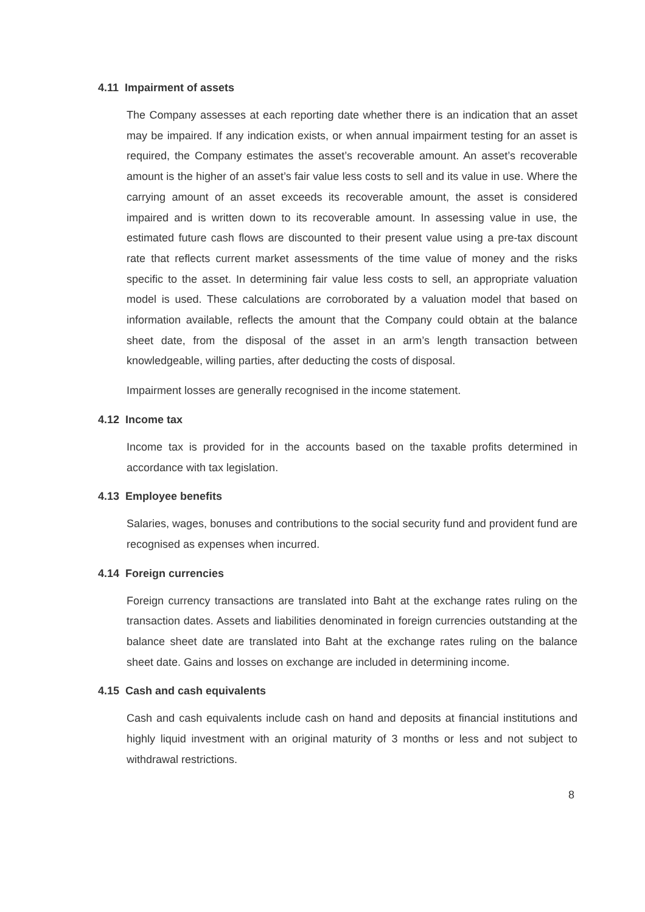4.11 Impairment of assets
The Company assesses at each reporting date whether there is an indication that an asset may be impaired. If any indication exists, or when annual impairment testing for an asset is required, the Company estimates the asset’s recoverable amount. An asset’s recoverable amount is the higher of an asset’s fair value less costs to sell and its value in use. Where the carrying amount of an asset exceeds its recoverable amount, the asset is considered impaired and is written down to its recoverable amount. In assessing value in use, the estimated future cash flows are discounted to their present value using a pre-tax discount rate that reflects current market assessments of the time value of money and the risks specific to the asset. In determining fair value less costs to sell, an appropriate valuation model is used. These calculations are corroborated by a valuation model that based on information available, reflects the amount that the Company could obtain at the balance sheet date, from the disposal of the asset in an arm’s length transaction between knowledgeable, willing parties, after deducting the costs of disposal.
Impairment losses are generally recognised in the income statement.
4.12 Income tax
Income tax is provided for in the accounts based on the taxable profits determined in accordance with tax legislation.
4.13 Employee benefits
Salaries, wages, bonuses and contributions to the social security fund and provident fund are recognised as expenses when incurred.
4.14 Foreign currencies
Foreign currency transactions are translated into Baht at the exchange rates ruling on the transaction dates. Assets and liabilities denominated in foreign currencies outstanding at the balance sheet date are translated into Baht at the exchange rates ruling on the balance sheet date. Gains and losses on exchange are included in determining income.
4.15 Cash and cash equivalents
Cash and cash equivalents include cash on hand and deposits at financial institutions and highly liquid investment with an original maturity of 3 months or less and not subject to withdrawal restrictions.
8